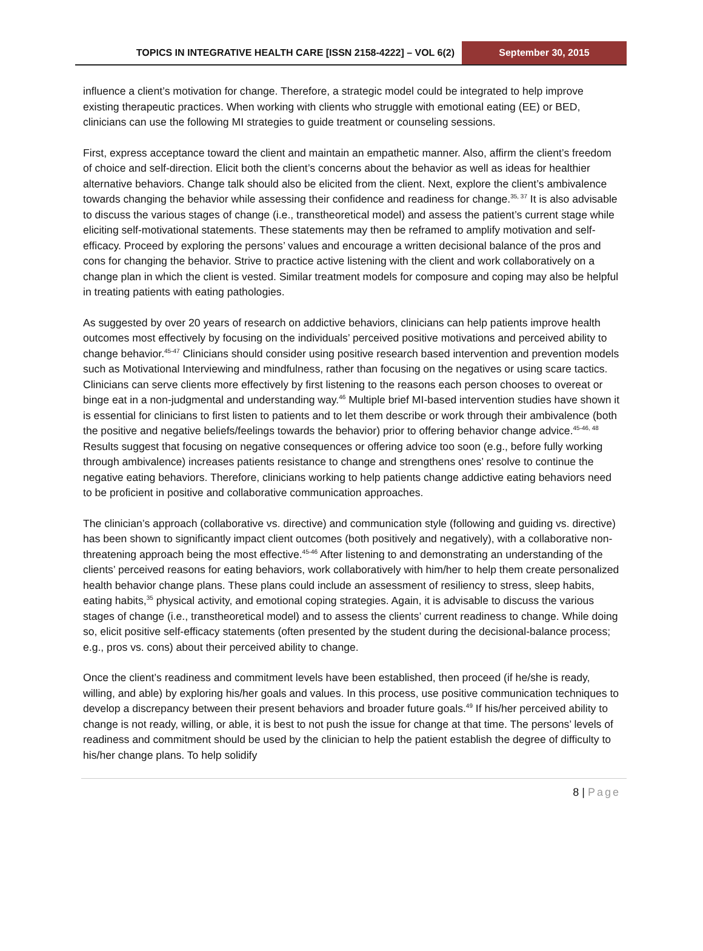TOPICS IN INTEGRATIVE HEALTH CARE [ISSN 2158-4222] – VOL 6(2)
September 30, 2015
influence a client’s motivation for change. Therefore, a strategic model could be integrated to help improve existing therapeutic practices. When working with clients who struggle with emotional eating (EE) or BED, clinicians can use the following MI strategies to guide treatment or counseling sessions.
First, express acceptance toward the client and maintain an empathetic manner. Also, affirm the client’s freedom of choice and self-direction. Elicit both the client’s concerns about the behavior as well as ideas for healthier alternative behaviors. Change talk should also be elicited from the client. Next, explore the client’s ambivalence towards changing the behavior while assessing their confidence and readiness for change.<sup>35, 37</sup> It is also advisable to discuss the various stages of change (i.e., transtheoretical model) and assess the patient’s current stage while eliciting self-motivational statements. These statements may then be reframed to amplify motivation and self-efficacy. Proceed by exploring the persons’ values and encourage a written decisional balance of the pros and cons for changing the behavior. Strive to practice active listening with the client and work collaboratively on a change plan in which the client is vested. Similar treatment models for composure and coping may also be helpful in treating patients with eating pathologies.
As suggested by over 20 years of research on addictive behaviors, clinicians can help patients improve health outcomes most effectively by focusing on the individuals’ perceived positive motivations and perceived ability to change behavior.<sup>45-47</sup> Clinicians should consider using positive research based intervention and prevention models such as Motivational Interviewing and mindfulness, rather than focusing on the negatives or using scare tactics. Clinicians can serve clients more effectively by first listening to the reasons each person chooses to overeat or binge eat in a non-judgmental and understanding way.<sup>46</sup> Multiple brief MI-based intervention studies have shown it is essential for clinicians to first listen to patients and to let them describe or work through their ambivalence (both the positive and negative beliefs/feelings towards the behavior) prior to offering behavior change advice.<sup>45-46, 48</sup> Results suggest that focusing on negative consequences or offering advice too soon (e.g., before fully working through ambivalence) increases patients resistance to change and strengthens ones’ resolve to continue the negative eating behaviors. Therefore, clinicians working to help patients change addictive eating behaviors need to be proficient in positive and collaborative communication approaches.
The clinician’s approach (collaborative vs. directive) and communication style (following and guiding vs. directive) has been shown to significantly impact client outcomes (both positively and negatively), with a collaborative non-threatening approach being the most effective.<sup>45-46</sup> After listening to and demonstrating an understanding of the clients’ perceived reasons for eating behaviors, work collaboratively with him/her to help them create personalized health behavior change plans. These plans could include an assessment of resiliency to stress, sleep habits, eating habits,<sup>35</sup> physical activity, and emotional coping strategies. Again, it is advisable to discuss the various stages of change (i.e., transtheoretical model) and to assess the clients’ current readiness to change. While doing so, elicit positive self-efficacy statements (often presented by the student during the decisional-balance process; e.g., pros vs. cons) about their perceived ability to change.
Once the client’s readiness and commitment levels have been established, then proceed (if he/she is ready, willing, and able) by exploring his/her goals and values. In this process, use positive communication techniques to develop a discrepancy between their present behaviors and broader future goals.<sup>49</sup> If his/her perceived ability to change is not ready, willing, or able, it is best to not push the issue for change at that time. The persons’ levels of readiness and commitment should be used by the clinician to help the patient establish the degree of difficulty to his/her change plans. To help solidify
8 | Page